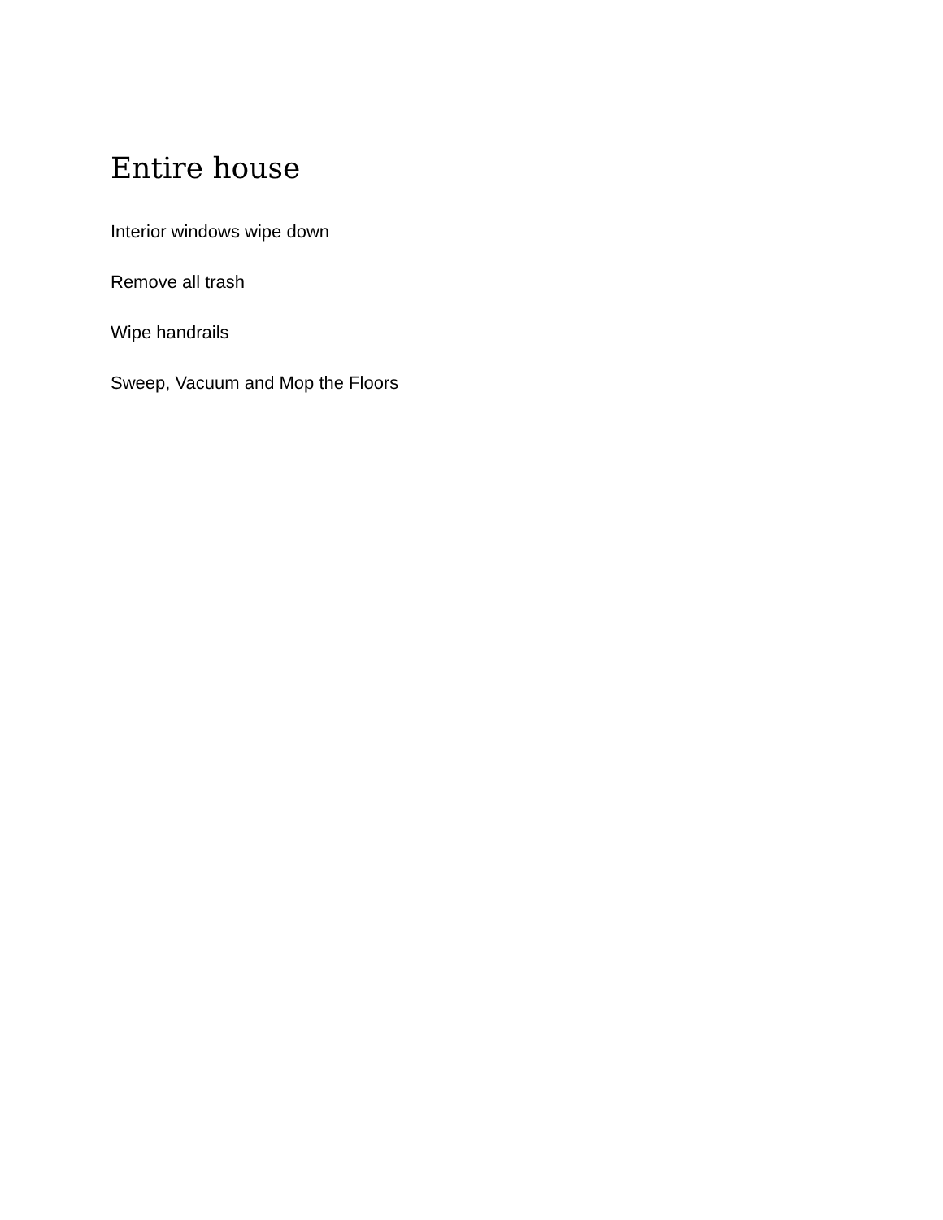Entire house
Interior windows wipe down
Remove all trash
Wipe handrails
Sweep, Vacuum and Mop the Floors